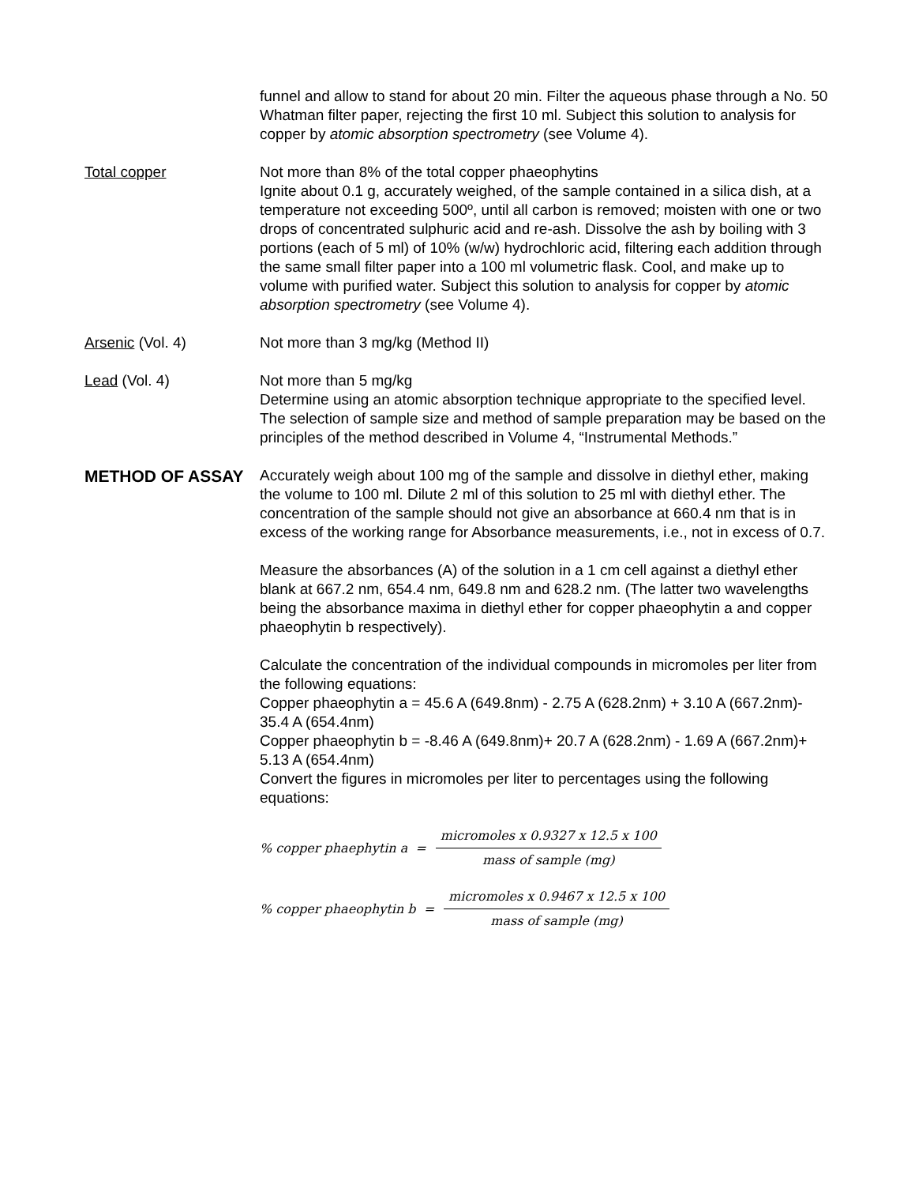funnel and allow to stand for about 20 min. Filter the aqueous phase through a No. 50 Whatman filter paper, rejecting the first 10 ml. Subject this solution to analysis for copper by atomic absorption spectrometry (see Volume 4).
Total copper Not more than 8% of the total copper phaeophytins
Ignite about 0.1 g, accurately weighed, of the sample contained in a silica dish, at a temperature not exceeding 500º, until all carbon is removed; moisten with one or two drops of concentrated sulphuric acid and re-ash. Dissolve the ash by boiling with 3 portions (each of 5 ml) of 10% (w/w) hydrochloric acid, filtering each addition through the same small filter paper into a 100 ml volumetric flask. Cool, and make up to volume with purified water. Subject this solution to analysis for copper by atomic absorption spectrometry (see Volume 4).
Arsenic (Vol. 4) Not more than 3 mg/kg (Method II)
Lead (Vol. 4) Not more than 5 mg/kg
Determine using an atomic absorption technique appropriate to the specified level. The selection of sample size and method of sample preparation may be based on the principles of the method described in Volume 4, “Instrumental Methods.”
METHOD OF ASSAY
Accurately weigh about 100 mg of the sample and dissolve in diethyl ether, making the volume to 100 ml. Dilute 2 ml of this solution to 25 ml with diethyl ether. The concentration of the sample should not give an absorbance at 660.4 nm that is in excess of the working range for Absorbance measurements, i.e., not in excess of 0.7.
Measure the absorbances (A) of the solution in a 1 cm cell against a diethyl ether blank at 667.2 nm, 654.4 nm, 649.8 nm and 628.2 nm. (The latter two wavelengths being the absorbance maxima in diethyl ether for copper phaeophytin a and copper phaeophytin b respectively).
Calculate the concentration of the individual compounds in micromoles per liter from the following equations:
Copper phaeophytin a = 45.6 A (649.8nm) - 2.75 A (628.2nm) + 3.10 A (667.2nm)- 35.4 A (654.4nm)
Copper phaeophytin b = -8.46 A (649.8nm)+ 20.7 A (628.2nm) - 1.69 A (667.2nm)+ 5.13 A (654.4nm)
Convert the figures in micromoles per liter to percentages using the following equations:
% copper phaephytin a = micromoles x 0.9327 x 12.5 x 100 mass of sample (mg)
% copper phaeophytin b = micromoles x 0.9467 x 12.5 x 100 mass of sample (mg)